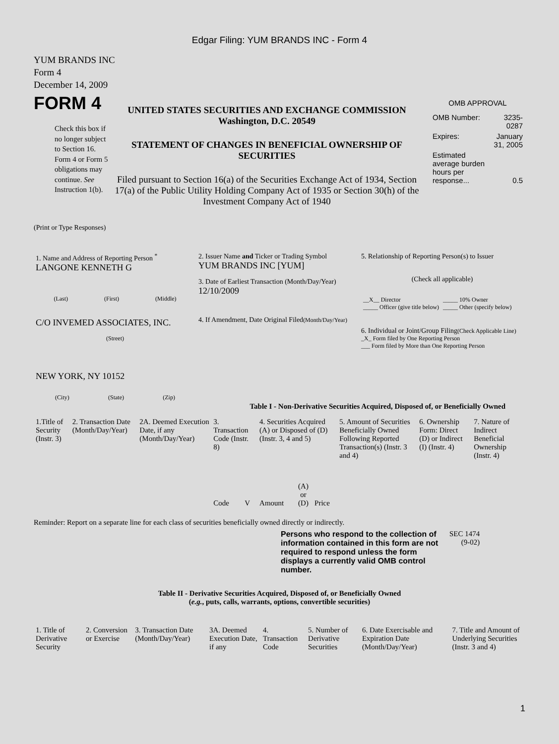Edgar Filing: YUM BRANDS INC - Form 4
YUM BRANDS INC
Form 4
December 14, 2009
FORM 4
Check this box if no longer subject to Section 16. Form 4 or Form 5 obligations may continue. See Instruction 1(b).
UNITED STATES SECURITIES AND EXCHANGE COMMISSION
Washington, D.C. 20549
STATEMENT OF CHANGES IN BENEFICIAL OWNERSHIP OF SECURITIES
Filed pursuant to Section 16(a) of the Securities Exchange Act of 1934, Section 17(a) of the Public Utility Holding Company Act of 1935 or Section 30(h) of the Investment Company Act of 1940
OMB APPROVAL
| OMB Number: | 3235-0287 |
| Expires: | January 31, 2005 |
| Estimated average burden hours per response... | 0.5 |
(Print or Type Responses)
| 1. Name and Address of Reporting Person <sup>*</sup> LANGONE KENNETH G (Last) (First) (Middle) C/O INVEMED ASSOCIATES, INC. (Street) NEW YORK, NY 10152 (City) (State) (Zip) | 2. Issuer Name and Ticker or Trading Symbol YUM BRANDS INC [YUM] 3. Date of Earliest Transaction (Month/Day/Year) 12/10/2009 4. If Amendment, Date Original Filed (Month/Day/Year) | 5. Relationship of Reporting Person(s) to Issuer (Check all applicable) / __X__ Director _____ Officer (give title below) / _____ 10% Owner _____ Other (specify below) / 6. Individual or Joint/Group Filing (Check Applicable Line) _X_ Form filed by One Reporting Person ___ Form filed by More than One Reporting Person |
Table I - Non-Derivative Securities Acquired, Disposed of, or Beneficially Owned
| 1.Title of Security (Instr. 3) | 2. Transaction Date (Month/Day/Year) | 2A. Deemed Execution Date, if any (Month/Day/Year) | 3. Transaction Code (Instr. 8) | | 4. Securities Acquired (A) or Disposed of (D) (Instr. 3, 4 and 5) | | | 5. Amount of Securities Beneficially Owned Following Reported Transaction(s) (Instr. 3 and 4) | 6. Ownership Form: Direct (D) or Indirect (I) (Instr. 4) | 7. Nature of Indirect Beneficial Ownership (Instr. 4) |
| | | | Code | V | Amount | (A) or (D) | Price | | | |
Reminder: Report on a separate line for each class of securities beneficially owned directly or indirectly.
Persons who respond to the collection of information contained in this form are not required to respond unless the form displays a currently valid OMB control number.
SEC 1474
(9-02)
Table II - Derivative Securities Acquired, Disposed of, or Beneficially Owned
(e.g., puts, calls, warrants, options, convertible securities)
| 1. Title of Derivative Security | 2. Conversion or Exercise | 3. Transaction Date (Month/Day/Year) | 3A. Deemed Execution Date, if any | 4. Transaction Code | 5. Number of Derivative Securities | 6. Date Exercisable and Expiration Date (Month/Day/Year) | 7. Title and Amount of Underlying Securities (Instr. 3 and 4) |
1